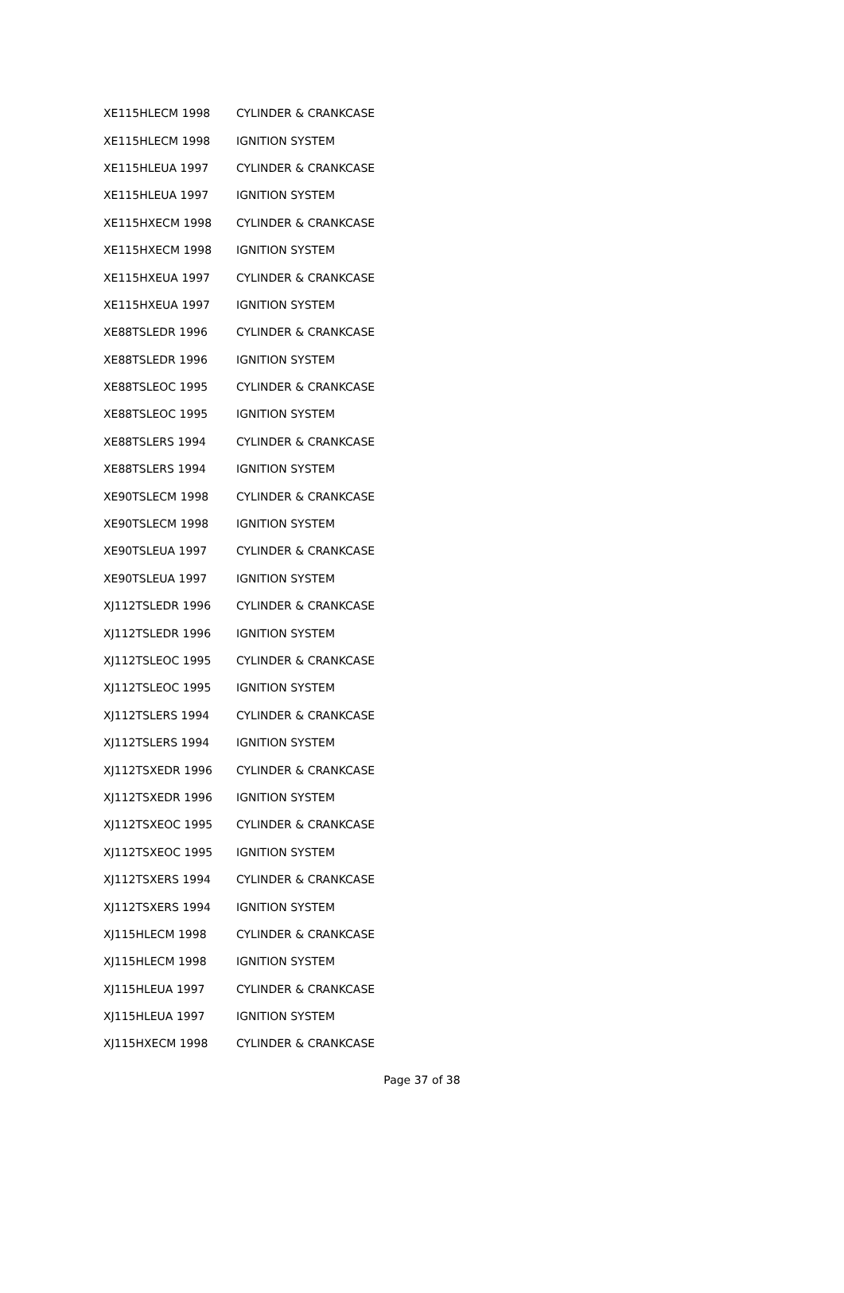| XE115HLECM 1998 | CYLINDER & CRANKCASE |
| XE115HLECM 1998 | IGNITION SYSTEM |
| XE115HLEUA 1997 | CYLINDER & CRANKCASE |
| XE115HLEUA 1997 | IGNITION SYSTEM |
| XE115HXECM 1998 | CYLINDER & CRANKCASE |
| XE115HXECM 1998 | IGNITION SYSTEM |
| XE115HXEUA 1997 | CYLINDER & CRANKCASE |
| XE115HXEUA 1997 | IGNITION SYSTEM |
| XE88TSLEDR 1996 | CYLINDER & CRANKCASE |
| XE88TSLEDR 1996 | IGNITION SYSTEM |
| XE88TSLEOC 1995 | CYLINDER & CRANKCASE |
| XE88TSLEOC 1995 | IGNITION SYSTEM |
| XE88TSLERS 1994 | CYLINDER & CRANKCASE |
| XE88TSLERS 1994 | IGNITION SYSTEM |
| XE90TSLECM 1998 | CYLINDER & CRANKCASE |
| XE90TSLECM 1998 | IGNITION SYSTEM |
| XE90TSLEUA 1997 | CYLINDER & CRANKCASE |
| XE90TSLEUA 1997 | IGNITION SYSTEM |
| XJ112TSLEDR 1996 | CYLINDER & CRANKCASE |
| XJ112TSLEDR 1996 | IGNITION SYSTEM |
| XJ112TSLEOC 1995 | CYLINDER & CRANKCASE |
| XJ112TSLEOC 1995 | IGNITION SYSTEM |
| XJ112TSLERS 1994 | CYLINDER & CRANKCASE |
| XJ112TSLERS 1994 | IGNITION SYSTEM |
| XJ112TSXEDR 1996 | CYLINDER & CRANKCASE |
| XJ112TSXEDR 1996 | IGNITION SYSTEM |
| XJ112TSXEOC 1995 | CYLINDER & CRANKCASE |
| XJ112TSXEOC 1995 | IGNITION SYSTEM |
| XJ112TSXERS 1994 | CYLINDER & CRANKCASE |
| XJ112TSXERS 1994 | IGNITION SYSTEM |
| XJ115HLECM 1998 | CYLINDER & CRANKCASE |
| XJ115HLECM 1998 | IGNITION SYSTEM |
| XJ115HLEUA 1997 | CYLINDER & CRANKCASE |
| XJ115HLEUA 1997 | IGNITION SYSTEM |
| XJ115HXECM 1998 | CYLINDER & CRANKCASE |
Page 37 of 38